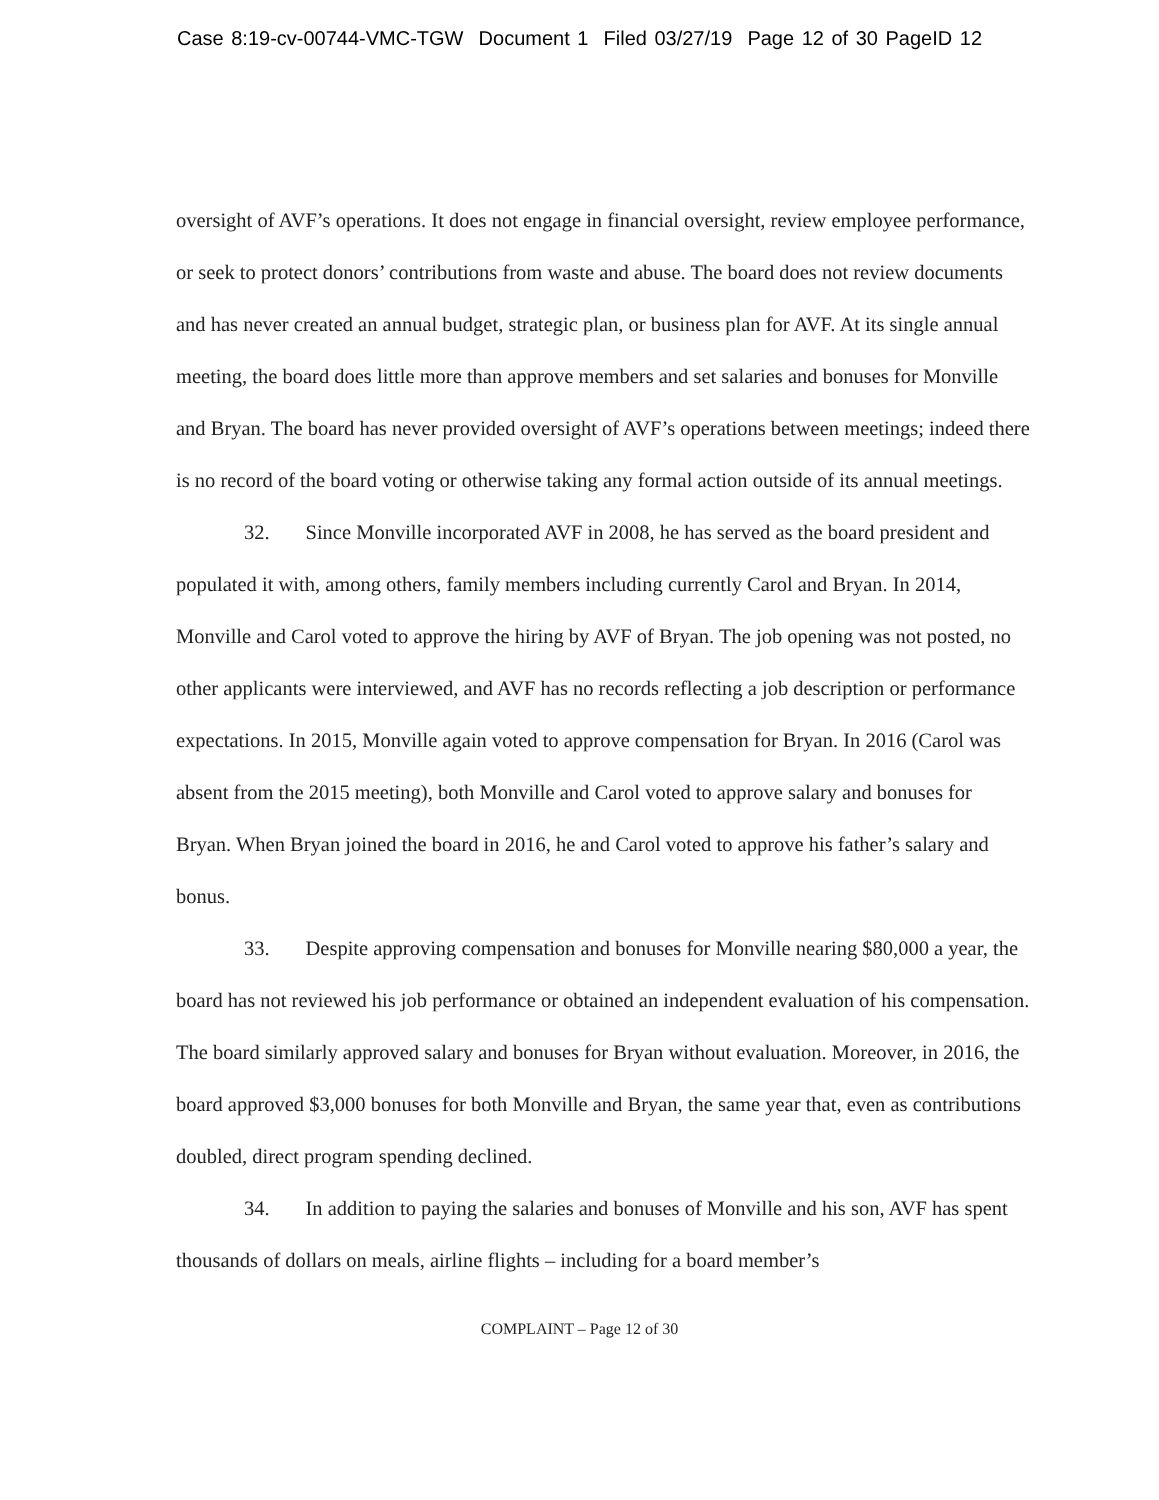Case 8:19-cv-00744-VMC-TGW Document 1 Filed 03/27/19 Page 12 of 30 PageID 12
oversight of AVF’s operations. It does not engage in financial oversight, review employee performance, or seek to protect donors’ contributions from waste and abuse. The board does not review documents and has never created an annual budget, strategic plan, or business plan for AVF. At its single annual meeting, the board does little more than approve members and set salaries and bonuses for Monville and Bryan. The board has never provided oversight of AVF’s operations between meetings; indeed there is no record of the board voting or otherwise taking any formal action outside of its annual meetings.
32. Since Monville incorporated AVF in 2008, he has served as the board president and populated it with, among others, family members including currently Carol and Bryan. In 2014, Monville and Carol voted to approve the hiring by AVF of Bryan. The job opening was not posted, no other applicants were interviewed, and AVF has no records reflecting a job description or performance expectations. In 2015, Monville again voted to approve compensation for Bryan. In 2016 (Carol was absent from the 2015 meeting), both Monville and Carol voted to approve salary and bonuses for Bryan. When Bryan joined the board in 2016, he and Carol voted to approve his father’s salary and bonus.
33. Despite approving compensation and bonuses for Monville nearing $80,000 a year, the board has not reviewed his job performance or obtained an independent evaluation of his compensation. The board similarly approved salary and bonuses for Bryan without evaluation. Moreover, in 2016, the board approved $3,000 bonuses for both Monville and Bryan, the same year that, even as contributions doubled, direct program spending declined.
34. In addition to paying the salaries and bonuses of Monville and his son, AVF has spent thousands of dollars on meals, airline flights – including for a board member’s
COMPLAINT – Page 12 of 30